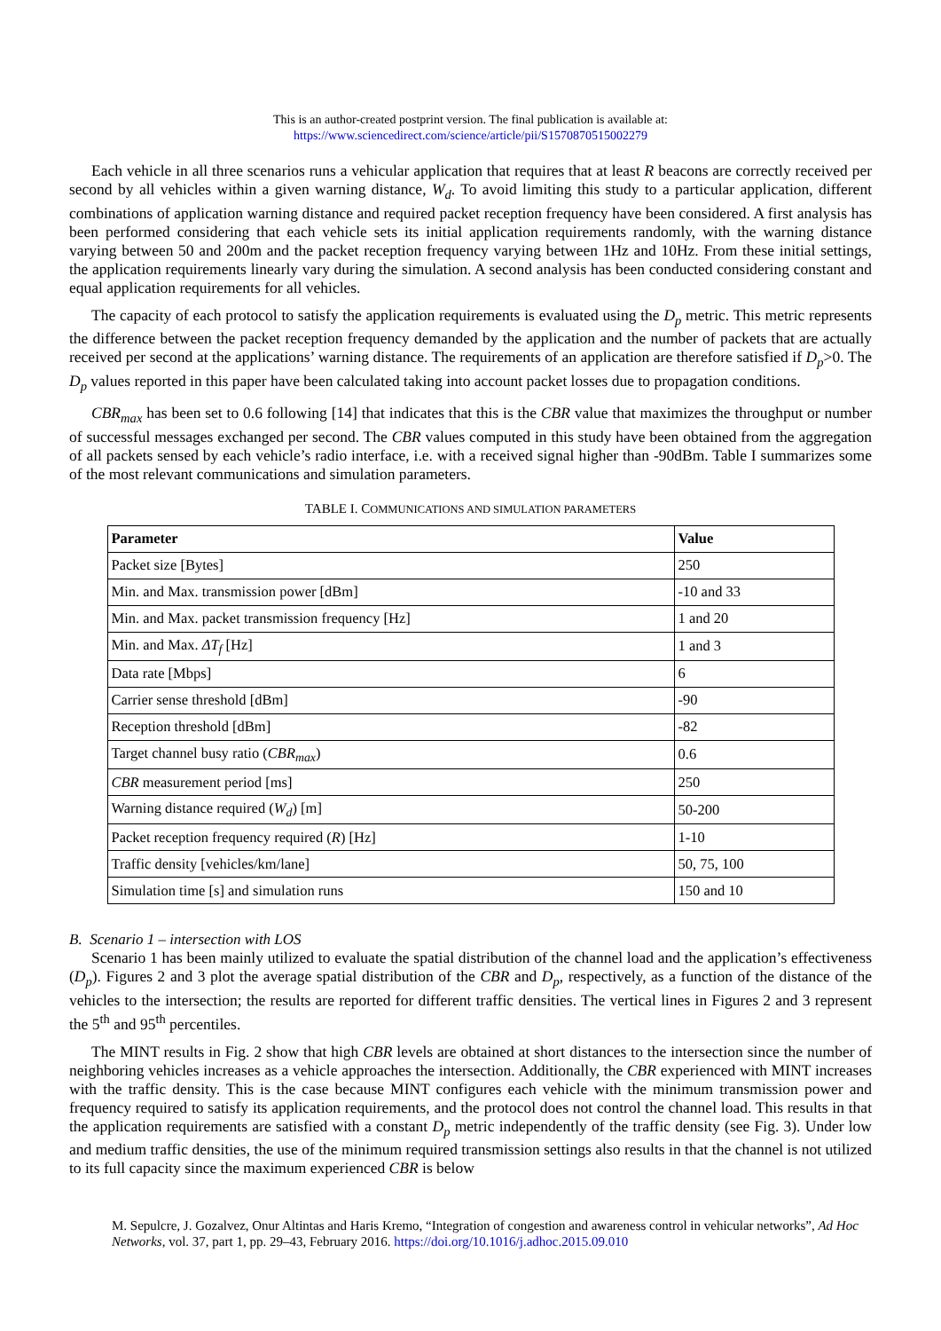This is an author-created postprint version. The final publication is available at:
https://www.sciencedirect.com/science/article/pii/S1570870515002279
Each vehicle in all three scenarios runs a vehicular application that requires that at least R beacons are correctly received per second by all vehicles within a given warning distance, W<sub>d</sub>. To avoid limiting this study to a particular application, different combinations of application warning distance and required packet reception frequency have been considered. A first analysis has been performed considering that each vehicle sets its initial application requirements randomly, with the warning distance varying between 50 and 200m and the packet reception frequency varying between 1Hz and 10Hz. From these initial settings, the application requirements linearly vary during the simulation. A second analysis has been conducted considering constant and equal application requirements for all vehicles.
The capacity of each protocol to satisfy the application requirements is evaluated using the D<sub>p</sub> metric. This metric represents the difference between the packet reception frequency demanded by the application and the number of packets that are actually received per second at the applications’ warning distance. The requirements of an application are therefore satisfied if D<sub>p</sub>>0. The D<sub>p</sub> values reported in this paper have been calculated taking into account packet losses due to propagation conditions.
CBR<sub>max</sub> has been set to 0.6 following [14] that indicates that this is the CBR value that maximizes the throughput or number of successful messages exchanged per second. The CBR values computed in this study have been obtained from the aggregation of all packets sensed by each vehicle’s radio interface, i.e. with a received signal higher than -90dBm. Table I summarizes some of the most relevant communications and simulation parameters.
TABLE I. COMMUNICATIONS AND SIMULATION PARAMETERS
| Parameter | Value |
| --- | --- |
| Packet size [Bytes] | 250 |
| Min. and Max. transmission power [dBm] | -10 and 33 |
| Min. and Max. packet transmission frequency [Hz] | 1 and 20 |
| Min. and Max. ΔT<sub>f</sub> [Hz] | 1 and 3 |
| Data rate [Mbps] | 6 |
| Carrier sense threshold [dBm] | -90 |
| Reception threshold [dBm] | -82 |
| Target channel busy ratio ( CBR<sub>max</sub> ) | 0.6 |
| CBR measurement period [ms] | 250 |
| Warning distance required ( W<sub>d</sub> ) [m] | 50-200 |
| Packet reception frequency required ( R ) [Hz] | 1-10 |
| Traffic density [vehicles/km/lane] | 50, 75, 100 |
| Simulation time [s] and simulation runs | 150 and 10 |
B. Scenario 1 – intersection with LOS
Scenario 1 has been mainly utilized to evaluate the spatial distribution of the channel load and the application’s effectiveness (D<sub>p</sub>). Figures 2 and 3 plot the average spatial distribution of the CBR and D<sub>p</sub>, respectively, as a function of the distance of the vehicles to the intersection; the results are reported for different traffic densities. The vertical lines in Figures 2 and 3 represent the 5<sup>th</sup> and 95<sup>th</sup> percentiles.
The MINT results in Fig. 2 show that high CBR levels are obtained at short distances to the intersection since the number of neighboring vehicles increases as a vehicle approaches the intersection. Additionally, the CBR experienced with MINT increases with the traffic density. This is the case because MINT configures each vehicle with the minimum transmission power and frequency required to satisfy its application requirements, and the protocol does not control the channel load. This results in that the application requirements are satisfied with a constant D<sub>p</sub> metric independently of the traffic density (see Fig. 3). Under low and medium traffic densities, the use of the minimum required transmission settings also results in that the channel is not utilized to its full capacity since the maximum experienced CBR is below
M. Sepulcre, J. Gozalvez, Onur Altintas and Haris Kremo, “Integration of congestion and awareness control in vehicular networks”, Ad Hoc Networks, vol. 37, part 1, pp. 29–43, February 2016. https://doi.org/10.1016/j.adhoc.2015.09.010